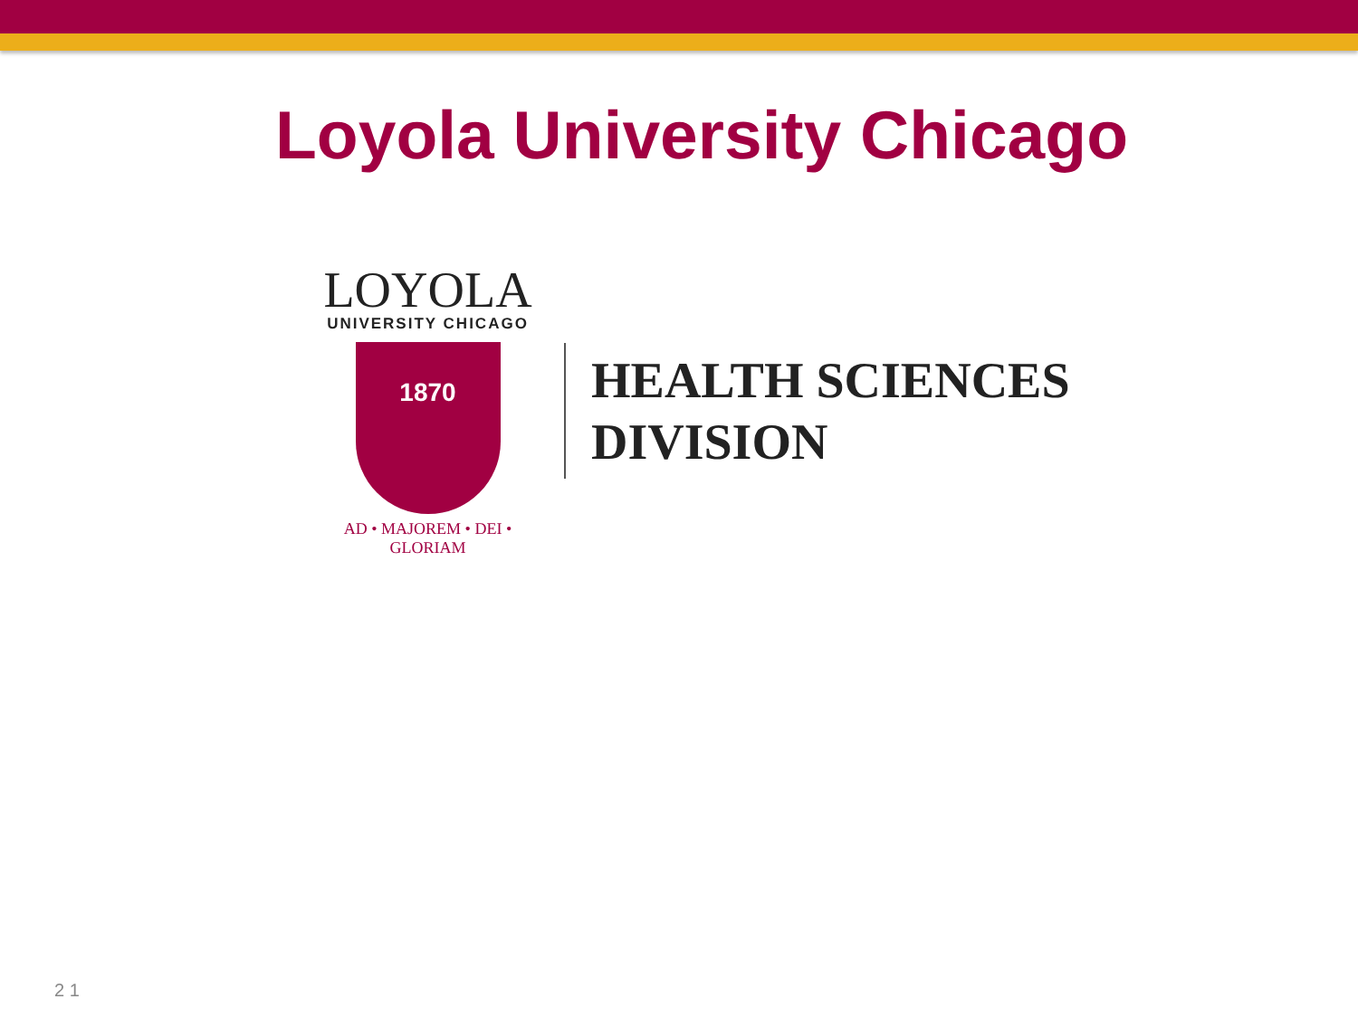Loyola University Chicago
LOYOLA
UNIVERSITY CHICAGO
1870
AD • MAJOREM • DEI • GLORIAM
HEALTH SCIENCES
DIVISION
2 1